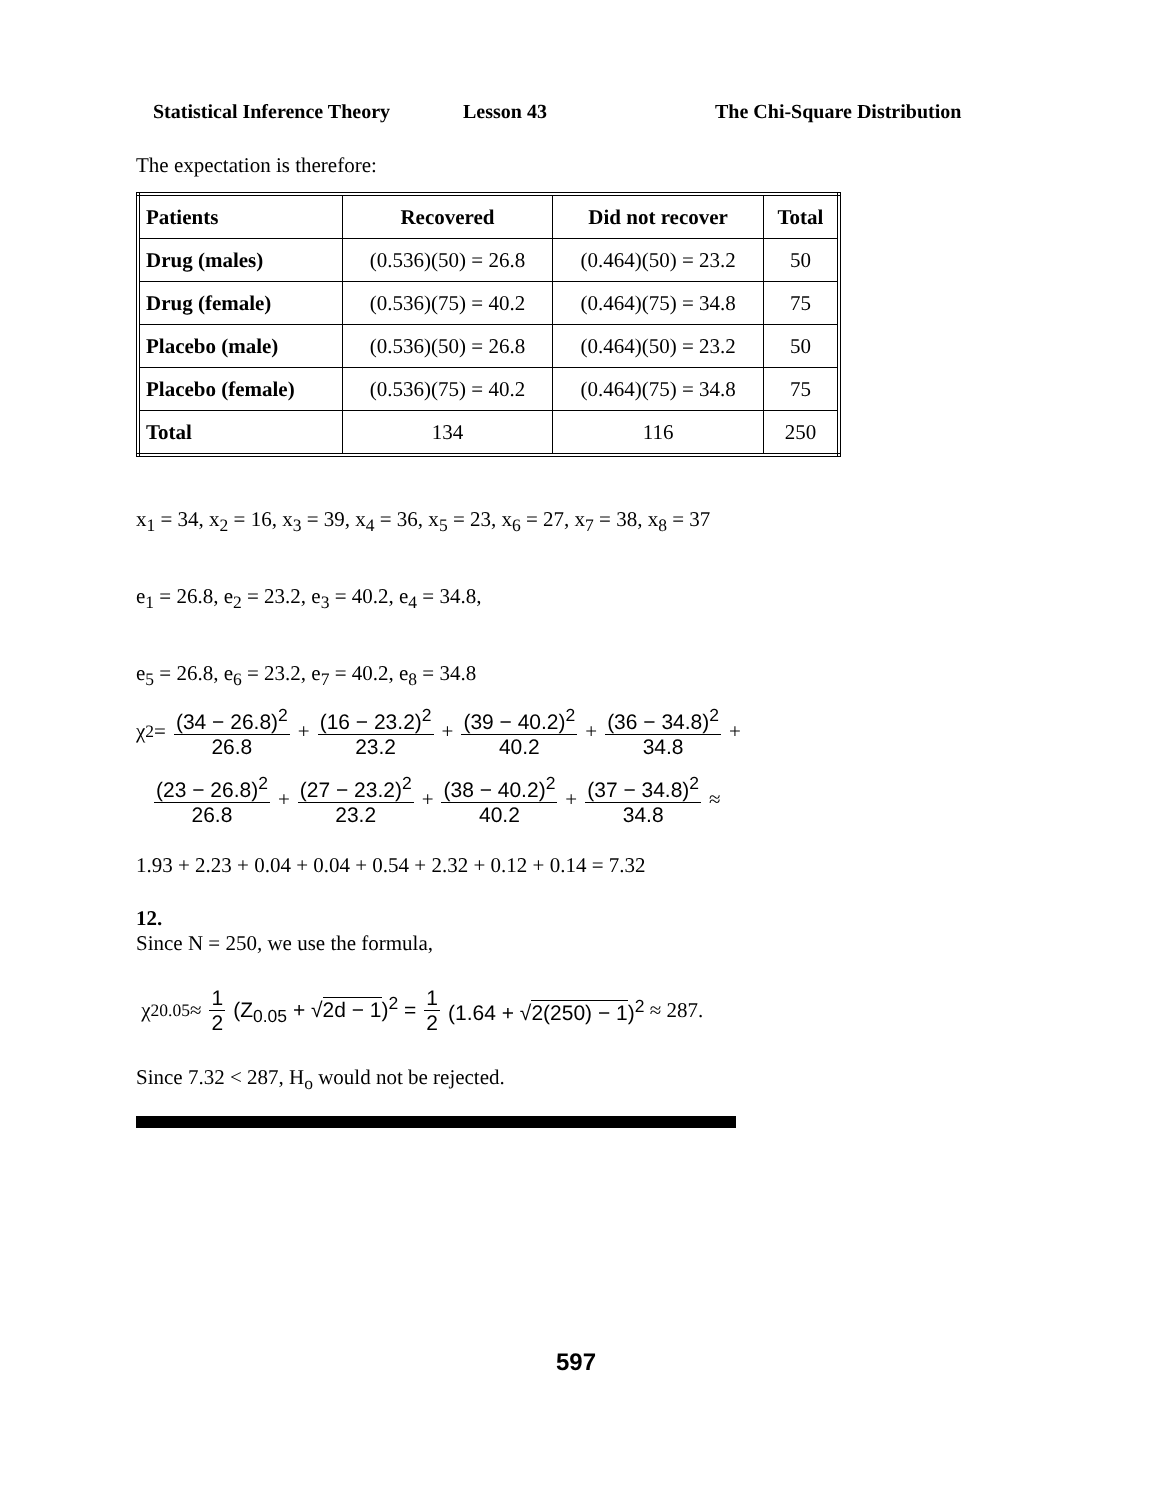Statistical Inference Theory Lesson 43 The Chi-Square Distribution
The expectation is therefore:
| Patients | Recovered | Did not recover | Total |
| --- | --- | --- | --- |
| Drug (males) | (0.536)(50) = 26.8 | (0.464)(50) = 23.2 | 50 |
| Drug (female) | (0.536)(75) = 40.2 | (0.464)(75) = 34.8 | 75 |
| Placebo (male) | (0.536)(50) = 26.8 | (0.464)(50) = 23.2 | 50 |
| Placebo (female) | (0.536)(75) = 40.2 | (0.464)(75) = 34.8 | 75 |
| Total | 134 | 116 | 250 |
x<sub>1</sub> = 34, x<sub>2</sub> = 16, x<sub>3</sub> = 39, x<sub>4</sub> = 36, x<sub>5</sub> = 23, x<sub>6</sub> = 27, x<sub>7</sub> = 38, x<sub>8</sub> = 37
e<sub>1</sub> = 26.8, e<sub>2</sub> = 23.2, e<sub>3</sub> = 40.2, e<sub>4</sub> = 34.8,
e<sub>5</sub> = 26.8, e<sub>6</sub> = 23.2, e<sub>7</sub> = 40.2, e<sub>8</sub> = 34.8
χ<sup>2</sup> = (34 − 26.8)<sup>2</sup> 26.8 + (16 − 23.2)<sup>2</sup> 23.2 + (39 − 40.2)<sup>2</sup> 40.2 + (36 − 34.8)<sup>2</sup> 34.8 +
(23 − 26.8)<sup>2</sup> 26.8 + (27 − 23.2)<sup>2</sup> 23.2 + (38 − 40.2)<sup>2</sup> 40.2 + (37 − 34.8)<sup>2</sup> 34.8 ≈
1.93 + 2.23 + 0.04 + 0.04 + 0.54 + 2.32 + 0.12 + 0.14 = 7.32
12.
Since N = 250, we use the formula,
χ<sup>2</sup><sub>0.05</sub> ≈ 1 2 (Z<sub>0.05</sub> + √2d − 1)<sup>2</sup> = 1 2 (1.64 + √2(250) − 1)<sup>2</sup> ≈ 287.
Since 7.32 < 287, H<sub>o</sub> would not be rejected.
597